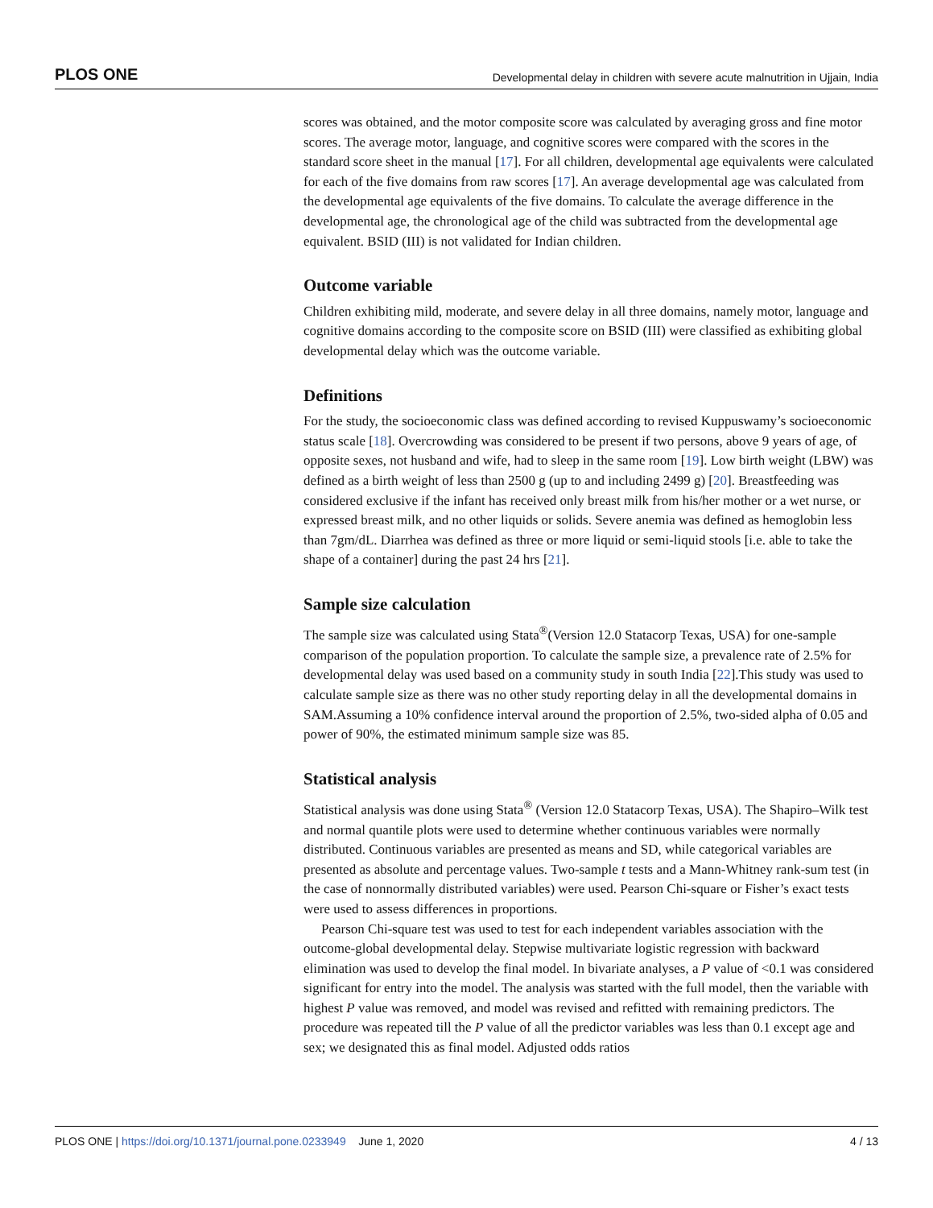PLOS ONE Developmental delay in children with severe acute malnutrition in Ujjain, India
scores was obtained, and the motor composite score was calculated by averaging gross and fine motor scores. The average motor, language, and cognitive scores were compared with the scores in the standard score sheet in the manual [17]. For all children, developmental age equivalents were calculated for each of the five domains from raw scores [17]. An average developmental age was calculated from the developmental age equivalents of the five domains. To calculate the average difference in the developmental age, the chronological age of the child was subtracted from the developmental age equivalent. BSID (III) is not validated for Indian children.
Outcome variable
Children exhibiting mild, moderate, and severe delay in all three domains, namely motor, language and cognitive domains according to the composite score on BSID (III) were classified as exhibiting global developmental delay which was the outcome variable.
Definitions
For the study, the socioeconomic class was defined according to revised Kuppuswamy’s socioeconomic status scale [18]. Overcrowding was considered to be present if two persons, above 9 years of age, of opposite sexes, not husband and wife, had to sleep in the same room [19]. Low birth weight (LBW) was defined as a birth weight of less than 2500 g (up to and including 2499 g) [20]. Breastfeeding was considered exclusive if the infant has received only breast milk from his/her mother or a wet nurse, or expressed breast milk, and no other liquids or solids. Severe anemia was defined as hemoglobin less than 7gm/dL. Diarrhea was defined as three or more liquid or semi-liquid stools [i.e. able to take the shape of a container] during the past 24 hrs [21].
Sample size calculation
The sample size was calculated using Stata<sup>®</sup>(Version 12.0 Statacorp Texas, USA) for one-sample comparison of the population proportion. To calculate the sample size, a prevalence rate of 2.5% for developmental delay was used based on a community study in south India [22].This study was used to calculate sample size as there was no other study reporting delay in all the developmental domains in SAM.Assuming a 10% confidence interval around the proportion of 2.5%, two-sided alpha of 0.05 and power of 90%, the estimated minimum sample size was 85.
Statistical analysis
Statistical analysis was done using Stata<sup>®</sup> (Version 12.0 Statacorp Texas, USA). The Shapiro–Wilk test and normal quantile plots were used to determine whether continuous variables were normally distributed. Continuous variables are presented as means and SD, while categorical variables are presented as absolute and percentage values. Two-sample t tests and a Mann-Whitney rank-sum test (in the case of nonnormally distributed variables) were used. Pearson Chi-square or Fisher’s exact tests were used to assess differences in proportions.
Pearson Chi-square test was used to test for each independent variables association with the outcome-global developmental delay. Stepwise multivariate logistic regression with backward elimination was used to develop the final model. In bivariate analyses, a P value of <0.1 was considered significant for entry into the model. The analysis was started with the full model, then the variable with highest P value was removed, and model was revised and refitted with remaining predictors. The procedure was repeated till the P value of all the predictor variables was less than 0.1 except age and sex; we designated this as final model. Adjusted odds ratios
PLOS ONE | https://doi.org/10.1371/journal.pone.0233949 June 1, 2020 4 / 13